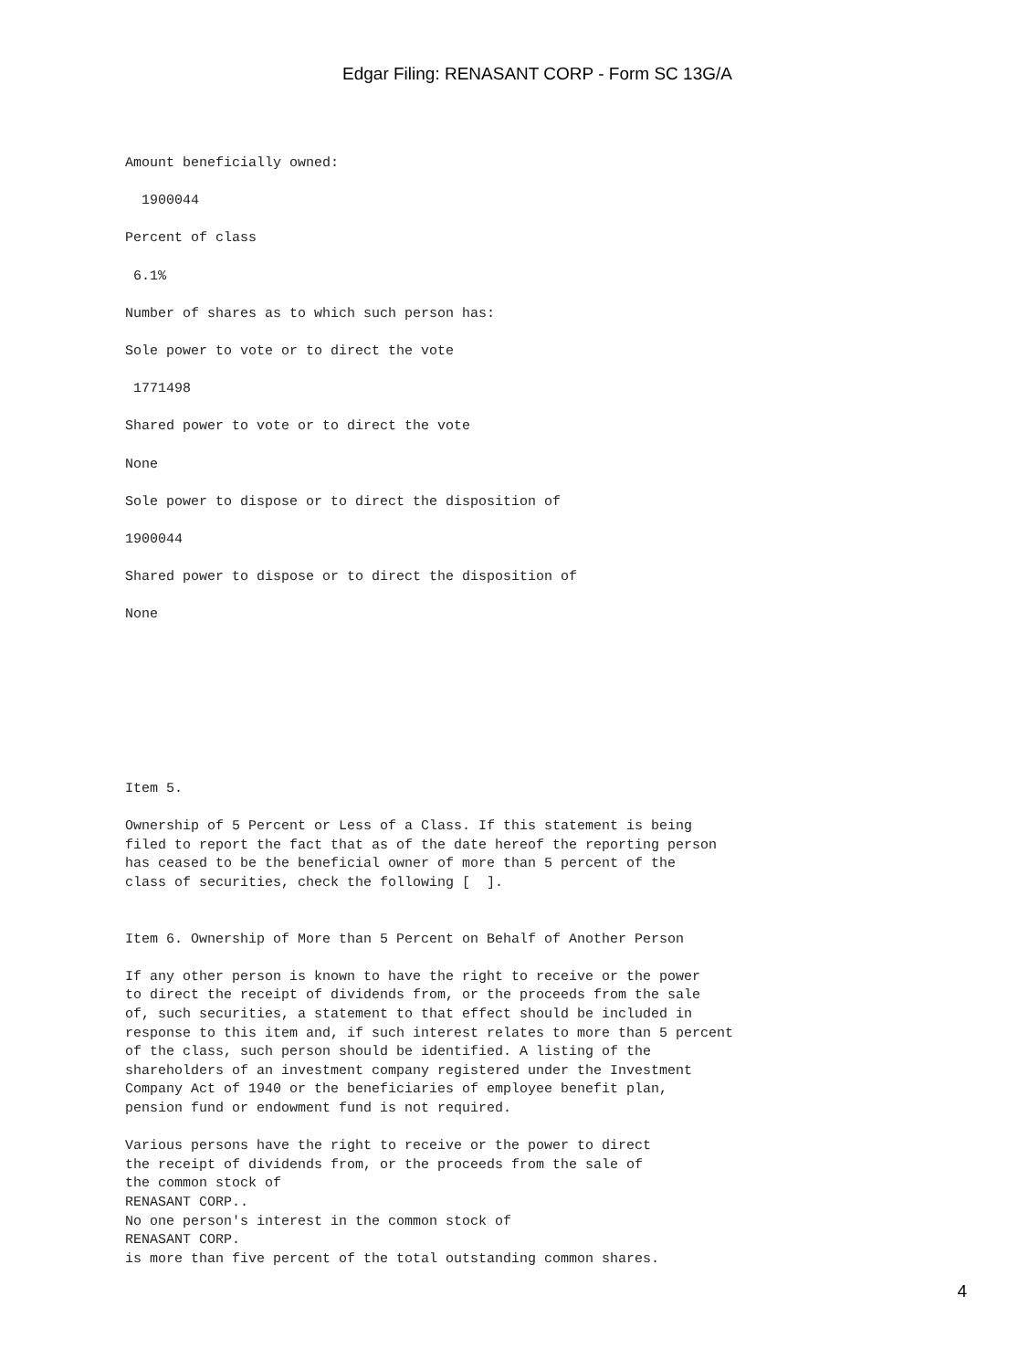Edgar Filing: RENASANT CORP - Form SC 13G/A
Amount beneficially owned:

  1900044

Percent of class

 6.1%

Number of shares as to which such person has:

Sole power to vote or to direct the vote

 1771498

Shared power to vote or to direct the vote

None

Sole power to dispose or to direct the disposition of

1900044

Shared power to dispose or to direct the disposition of

None
Item 5.

Ownership of 5 Percent or Less of a Class. If this statement is being
filed to report the fact that as of the date hereof the reporting person
has ceased to be the beneficial owner of more than 5 percent of the
class of securities, check the following [  ].


Item 6. Ownership of More than 5 Percent on Behalf of Another Person

If any other person is known to have the right to receive or the power
to direct the receipt of dividends from, or the proceeds from the sale
of, such securities, a statement to that effect should be included in
response to this item and, if such interest relates to more than 5 percent
of the class, such person should be identified. A listing of the
shareholders of an investment company registered under the Investment
Company Act of 1940 or the beneficiaries of employee benefit plan,
pension fund or endowment fund is not required.

Various persons have the right to receive or the power to direct
the receipt of dividends from, or the proceeds from the sale of
the common stock of
RENASANT CORP..
No one person's interest in the common stock of
RENASANT CORP.
is more than five percent of the total outstanding common shares.
4